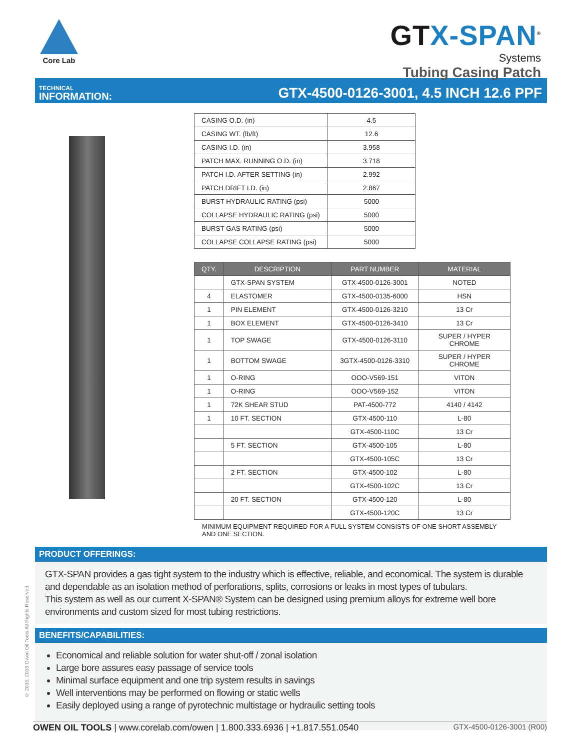Core Lab
GTX-SPAN<sup>®</sup>
Systems
Tubing Casing Patch
TECHNICAL
INFORMATION:
GTX-4500-0126-3001, 4.5 INCH 12.6 PPF
| CASING O.D. (in) | 4.5 |
| CASING WT. (lb/ft) | 12.6 |
| CASING I.D. (in) | 3.958 |
| PATCH MAX. RUNNING O.D. (in) | 3.718 |
| PATCH I.D. AFTER SETTING (in) | 2.992 |
| PATCH DRIFT I.D. (in) | 2.867 |
| BURST HYDRAULIC RATING (psi) | 5000 |
| COLLAPSE HYDRAULIC RATING (psi) | 5000 |
| BURST GAS RATING (psi) | 5000 |
| COLLAPSE COLLAPSE RATING (psi) | 5000 |
| QTY. | DESCRIPTION | PART NUMBER | MATERIAL |
| --- | --- | --- | --- |
| | GTX-SPAN SYSTEM | GTX-4500-0126-3001 | NOTED |
| 4 | ELASTOMER | GTX-4500-0135-6000 | HSN |
| 1 | PIN ELEMENT | GTX-4500-0126-3210 | 13 Cr |
| 1 | BOX ELEMENT | GTX-4500-0126-3410 | 13 Cr |
| 1 | TOP SWAGE | GTX-4500-0126-3110 | SUPER / HYPER CHROME |
| 1 | BOTTOM SWAGE | 3GTX-4500-0126-3310 | SUPER / HYPER CHROME |
| 1 | O-RING | OOO-V569-151 | VITON |
| 1 | O-RING | OOO-V569-152 | VITON |
| 1 | 72K SHEAR STUD | PAT-4500-772 | 4140 / 4142 |
| 1 | 10 FT. SECTION | GTX-4500-110 | L-80 |
| | | GTX-4500-110C | 13 Cr |
| | 5 FT. SECTION | GTX-4500-105 | L-80 |
| | | GTX-4500-105C | 13 Cr |
| | 2 FT. SECTION | GTX-4500-102 | L-80 |
| | | GTX-4500-102C | 13 Cr |
| | 20 FT. SECTION | GTX-4500-120 | L-80 |
| | | GTX-4500-120C | 13 Cr |
MINIMUM EQUIPMENT REQUIRED FOR A FULL SYSTEM CONSISTS OF ONE SHORT ASSEMBLY AND ONE SECTION.
PRODUCT OFFERINGS:
GTX-SPAN provides a gas tight system to the industry which is effective, reliable, and economical. The system is durable and dependable as an isolation method of perforations, splits, corrosions or leaks in most types of tubulars.
This system as well as our current X-SPAN® System can be designed using premium alloys for extreme well bore environments and custom sized for most tubing restrictions.
BENEFITS/CAPABILITIES:
Economical and reliable solution for water shut-off / zonal isolation
Large bore assures easy passage of service tools
Minimal surface equipment and one trip system results in savings
Well interventions may be performed on flowing or static wells
Easily deployed using a range of pyrotechnic multistage or hydraulic setting tools
© 2016, 2018 Owen Oil Tools All Rights Reserved
OWEN OIL TOOLS | www.corelab.com/owen | 1.800.333.6936 | +1.817.551.0540
GTX-4500-0126-3001 (R00)